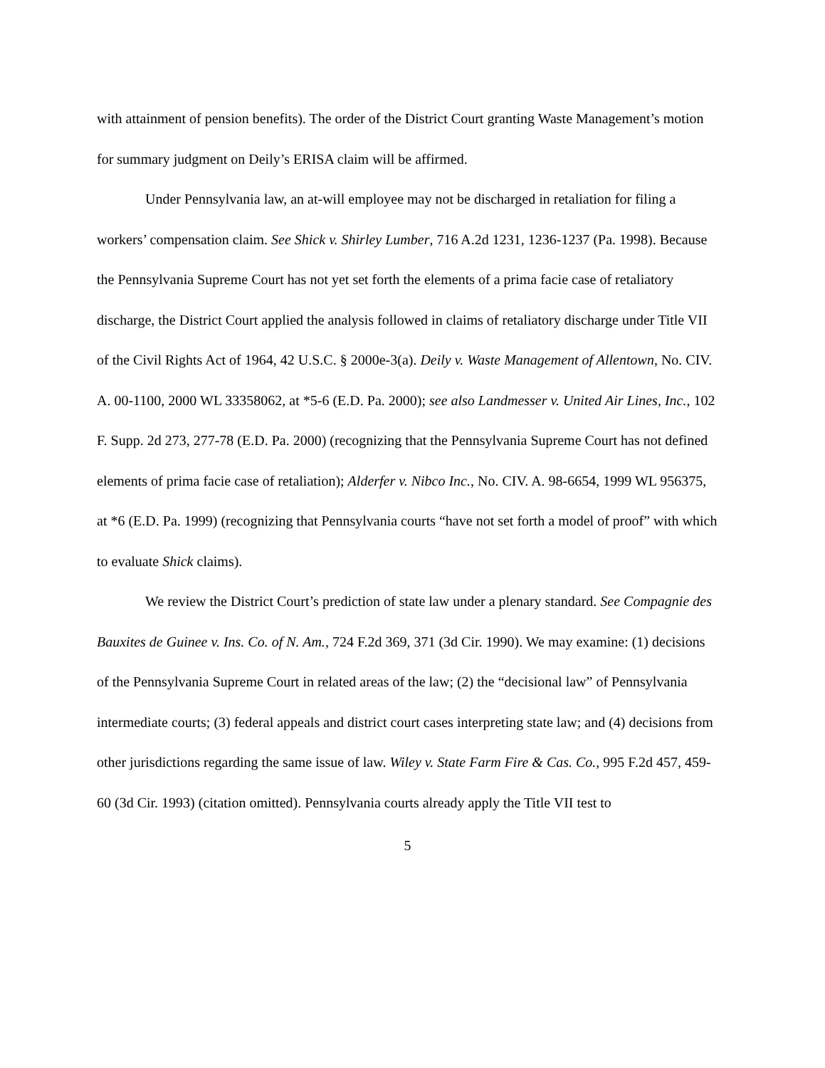with attainment of pension benefits). The order of the District Court granting Waste Management’s motion for summary judgment on Deily’s ERISA claim will be affirmed.
Under Pennsylvania law, an at-will employee may not be discharged in retaliation for filing a workers’ compensation claim. See Shick v. Shirley Lumber, 716 A.2d 1231, 1236-1237 (Pa. 1998). Because the Pennsylvania Supreme Court has not yet set forth the elements of a prima facie case of retaliatory discharge, the District Court applied the analysis followed in claims of retaliatory discharge under Title VII of the Civil Rights Act of 1964, 42 U.S.C. § 2000e-3(a). Deily v. Waste Management of Allentown, No. CIV. A. 00-1100, 2000 WL 33358062, at *5-6 (E.D. Pa. 2000); see also Landmesser v. United Air Lines, Inc., 102 F. Supp. 2d 273, 277-78 (E.D. Pa. 2000) (recognizing that the Pennsylvania Supreme Court has not defined elements of prima facie case of retaliation); Alderfer v. Nibco Inc., No. CIV. A. 98-6654, 1999 WL 956375, at *6 (E.D. Pa. 1999) (recognizing that Pennsylvania courts “have not set forth a model of proof” with which to evaluate Shick claims).
We review the District Court’s prediction of state law under a plenary standard. See Compagnie des Bauxites de Guinee v. Ins. Co. of N. Am., 724 F.2d 369, 371 (3d Cir. 1990). We may examine: (1) decisions of the Pennsylvania Supreme Court in related areas of the law; (2) the “decisional law” of Pennsylvania intermediate courts; (3) federal appeals and district court cases interpreting state law; and (4) decisions from other jurisdictions regarding the same issue of law. Wiley v. State Farm Fire & Cas. Co., 995 F.2d 457, 459-60 (3d Cir. 1993) (citation omitted). Pennsylvania courts already apply the Title VII test to
5